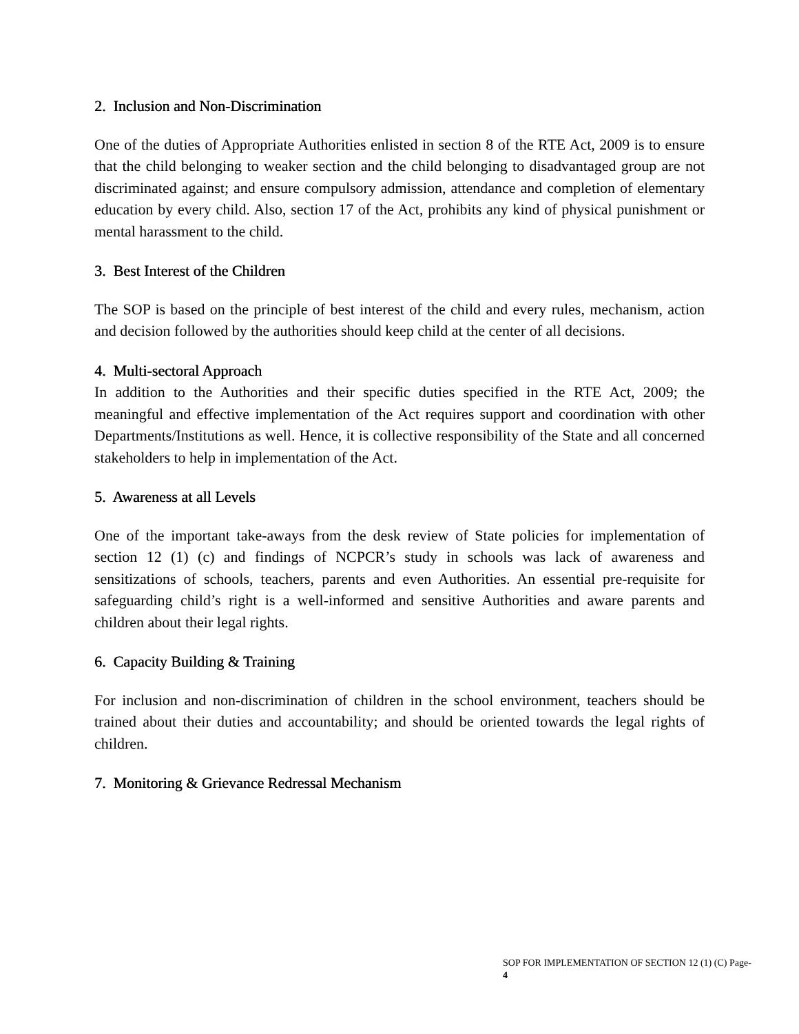2. Inclusion and Non-Discrimination
One of the duties of Appropriate Authorities enlisted in section 8 of the RTE Act, 2009 is to ensure that the child belonging to weaker section and the child belonging to disadvantaged group are not discriminated against; and ensure compulsory admission, attendance and completion of elementary education by every child. Also, section 17 of the Act, prohibits any kind of physical punishment or mental harassment to the child.
3. Best Interest of the Children
The SOP is based on the principle of best interest of the child and every rules, mechanism, action and decision followed by the authorities should keep child at the center of all decisions.
4. Multi-sectoral Approach
In addition to the Authorities and their specific duties specified in the RTE Act, 2009; the meaningful and effective implementation of the Act requires support and coordination with other Departments/Institutions as well. Hence, it is collective responsibility of the State and all concerned stakeholders to help in implementation of the Act.
5. Awareness at all Levels
One of the important take-aways from the desk review of State policies for implementation of section 12 (1) (c) and findings of NCPCR’s study in schools was lack of awareness and sensitizations of schools, teachers, parents and even Authorities. An essential pre-requisite for safeguarding child’s right is a well-informed and sensitive Authorities and aware parents and children about their legal rights.
6. Capacity Building & Training
For inclusion and non-discrimination of children in the school environment, teachers should be trained about their duties and accountability; and should be oriented towards the legal rights of children.
7. Monitoring & Grievance Redressal Mechanism
SOP FOR IMPLEMENTATION OF SECTION 12 (1) (C) Page- 4